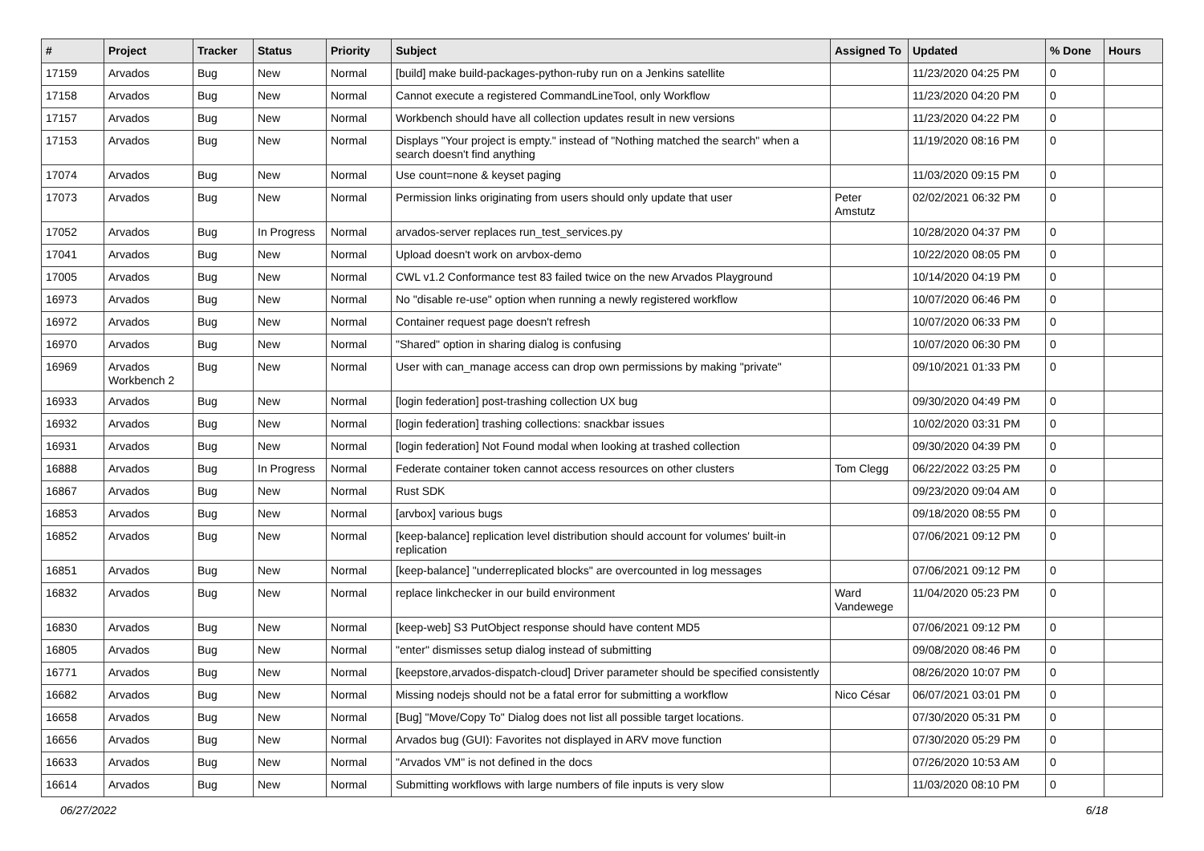| # | Project | Tracker | Status | Priority | Subject | Assigned To | Updated | % Done | Hours |
| --- | --- | --- | --- | --- | --- | --- | --- | --- | --- |
| 17159 | Arvados | Bug | New | Normal | [build] make build-packages-python-ruby run on a Jenkins satellite | | 11/23/2020 04:25 PM | 0 | |
| 17158 | Arvados | Bug | New | Normal | Cannot execute a registered CommandLineTool, only Workflow | | 11/23/2020 04:20 PM | 0 | |
| 17157 | Arvados | Bug | New | Normal | Workbench should have all collection updates result in new versions | | 11/23/2020 04:22 PM | 0 | |
| 17153 | Arvados | Bug | New | Normal | Displays "Your project is empty." instead of "Nothing matched the search" when a search doesn't find anything | | 11/19/2020 08:16 PM | 0 | |
| 17074 | Arvados | Bug | New | Normal | Use count=none & keyset paging | | 11/03/2020 09:15 PM | 0 | |
| 17073 | Arvados | Bug | New | Normal | Permission links originating from users should only update that user | Peter Amstutz | 02/02/2021 06:32 PM | 0 | |
| 17052 | Arvados | Bug | In Progress | Normal | arvados-server replaces run_test_services.py | | 10/28/2020 04:37 PM | 0 | |
| 17041 | Arvados | Bug | New | Normal | Upload doesn't work on arvbox-demo | | 10/22/2020 08:05 PM | 0 | |
| 17005 | Arvados | Bug | New | Normal | CWL v1.2 Conformance test 83 failed twice on the new Arvados Playground | | 10/14/2020 04:19 PM | 0 | |
| 16973 | Arvados | Bug | New | Normal | No "disable re-use" option when running a newly registered workflow | | 10/07/2020 06:46 PM | 0 | |
| 16972 | Arvados | Bug | New | Normal | Container request page doesn't refresh | | 10/07/2020 06:33 PM | 0 | |
| 16970 | Arvados | Bug | New | Normal | "Shared" option in sharing dialog is confusing | | 10/07/2020 06:30 PM | 0 | |
| 16969 | Arvados Workbench 2 | Bug | New | Normal | User with can_manage access can drop own permissions by making "private" | | 09/10/2021 01:33 PM | 0 | |
| 16933 | Arvados | Bug | New | Normal | [login federation] post-trashing collection UX bug | | 09/30/2020 04:49 PM | 0 | |
| 16932 | Arvados | Bug | New | Normal | [login federation] trashing collections: snackbar issues | | 10/02/2020 03:31 PM | 0 | |
| 16931 | Arvados | Bug | New | Normal | [login federation] Not Found modal when looking at trashed collection | | 09/30/2020 04:39 PM | 0 | |
| 16888 | Arvados | Bug | In Progress | Normal | Federate container token cannot access resources on other clusters | Tom Clegg | 06/22/2022 03:25 PM | 0 | |
| 16867 | Arvados | Bug | New | Normal | Rust SDK | | 09/23/2020 09:04 AM | 0 | |
| 16853 | Arvados | Bug | New | Normal | [arvbox] various bugs | | 09/18/2020 08:55 PM | 0 | |
| 16852 | Arvados | Bug | New | Normal | [keep-balance] replication level distribution should account for volumes' built-in replication | | 07/06/2021 09:12 PM | 0 | |
| 16851 | Arvados | Bug | New | Normal | [keep-balance] "underreplicated blocks" are overcounted in log messages | | 07/06/2021 09:12 PM | 0 | |
| 16832 | Arvados | Bug | New | Normal | replace linkchecker in our build environment | Ward Vandewege | 11/04/2020 05:23 PM | 0 | |
| 16830 | Arvados | Bug | New | Normal | [keep-web] S3 PutObject response should have content MD5 | | 07/06/2021 09:12 PM | 0 | |
| 16805 | Arvados | Bug | New | Normal | "enter" dismisses setup dialog instead of submitting | | 09/08/2020 08:46 PM | 0 | |
| 16771 | Arvados | Bug | New | Normal | [keepstore,arvados-dispatch-cloud] Driver parameter should be specified consistently | | 08/26/2020 10:07 PM | 0 | |
| 16682 | Arvados | Bug | New | Normal | Missing nodejs should not be a fatal error for submitting a workflow | Nico César | 06/07/2021 03:01 PM | 0 | |
| 16658 | Arvados | Bug | New | Normal | [Bug] "Move/Copy To" Dialog does not list all possible target locations. | | 07/30/2020 05:31 PM | 0 | |
| 16656 | Arvados | Bug | New | Normal | Arvados bug (GUI): Favorites not displayed in ARV move function | | 07/30/2020 05:29 PM | 0 | |
| 16633 | Arvados | Bug | New | Normal | "Arvados VM" is not defined in the docs | | 07/26/2020 10:53 AM | 0 | |
| 16614 | Arvados | Bug | New | Normal | Submitting workflows with large numbers of file inputs is very slow | | 11/03/2020 08:10 PM | 0 | |
06/27/2022 6/18